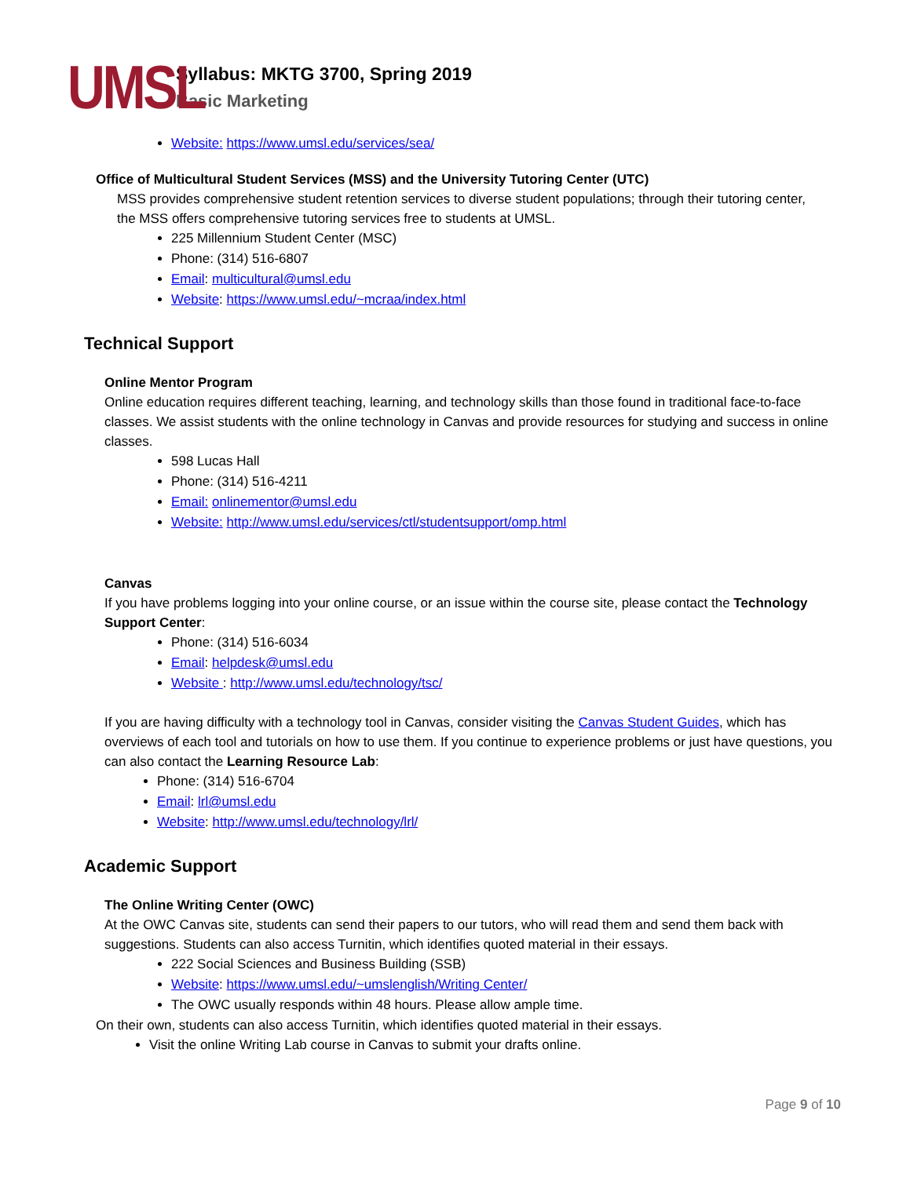UMSL
Syllabus: MKTG 3700, Spring 2019
Basic Marketing
Website: https://www.umsl.edu/services/sea/
Office of Multicultural Student Services (MSS) and the University Tutoring Center (UTC)
MSS provides comprehensive student retention services to diverse student populations; through their tutoring center, the MSS offers comprehensive tutoring services free to students at UMSL.
225 Millennium Student Center (MSC)
Phone: (314) 516-6807
Email: multicultural@umsl.edu
Website: https://www.umsl.edu/~mcraa/index.html
Technical Support
Online Mentor Program
Online education requires different teaching, learning, and technology skills than those found in traditional face-to-face classes. We assist students with the online technology in Canvas and provide resources for studying and success in online classes.
598 Lucas Hall
Phone: (314) 516-4211
Email: onlinementor@umsl.edu
Website: http://www.umsl.edu/services/ctl/studentsupport/omp.html
Canvas
If you have problems logging into your online course, or an issue within the course site, please contact the Technology Support Center:
Phone: (314) 516-6034
Email: helpdesk@umsl.edu
Website : http://www.umsl.edu/technology/tsc/
If you are having difficulty with a technology tool in Canvas, consider visiting the Canvas Student Guides, which has overviews of each tool and tutorials on how to use them. If you continue to experience problems or just have questions, you can also contact the Learning Resource Lab:
Phone: (314) 516-6704
Email: lrl@umsl.edu
Website: http://www.umsl.edu/technology/lrl/
Academic Support
The Online Writing Center (OWC)
At the OWC Canvas site, students can send their papers to our tutors, who will read them and send them back with suggestions. Students can also access Turnitin, which identifies quoted material in their essays.
222 Social Sciences and Business Building (SSB)
Website: https://www.umsl.edu/~umslenglish/Writing Center/
The OWC usually responds within 48 hours. Please allow ample time.
On their own, students can also access Turnitin, which identifies quoted material in their essays.
Visit the online Writing Lab course in Canvas to submit your drafts online.
Page 9 of 10